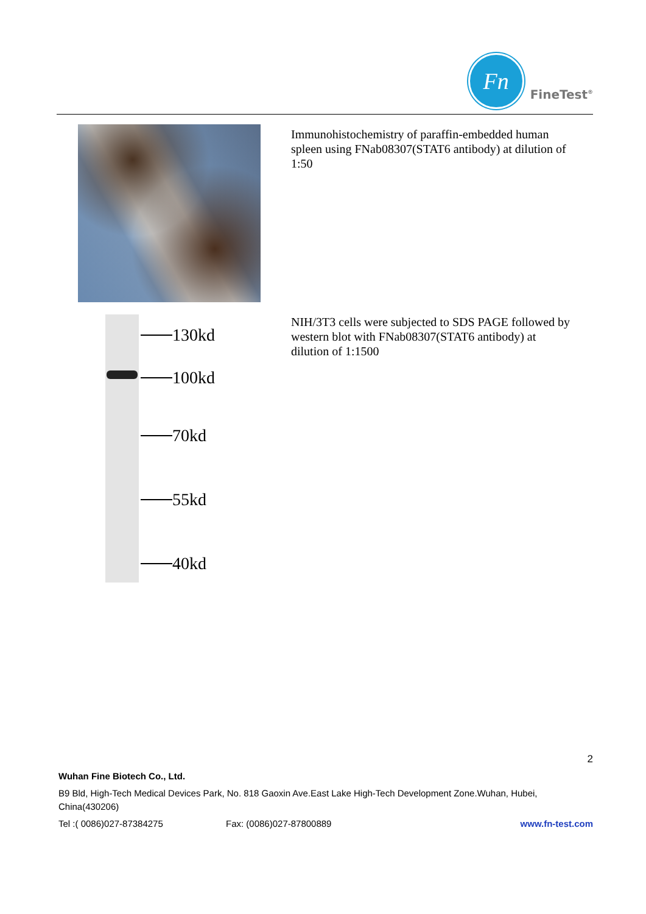Fn
FineTest<sup>®</sup>
Immunohistochemistry of paraffin-embedded human spleen using FNab08307(STAT6 antibody) at dilution of 1:50
130kd
100kd
70kd
55kd
40kd
NIH/3T3 cells were subjected to SDS PAGE followed by western blot with FNab08307(STAT6 antibody) at dilution of 1:1500
2
Wuhan Fine Biotech Co., Ltd.
B9 Bld, High-Tech Medical Devices Park, No. 818 Gaoxin Ave.East Lake High-Tech Development Zone.Wuhan, Hubei, China(430206)
Tel :( 0086)027-87384275 Fax: (0086)027-87800889 www.fn-test.com